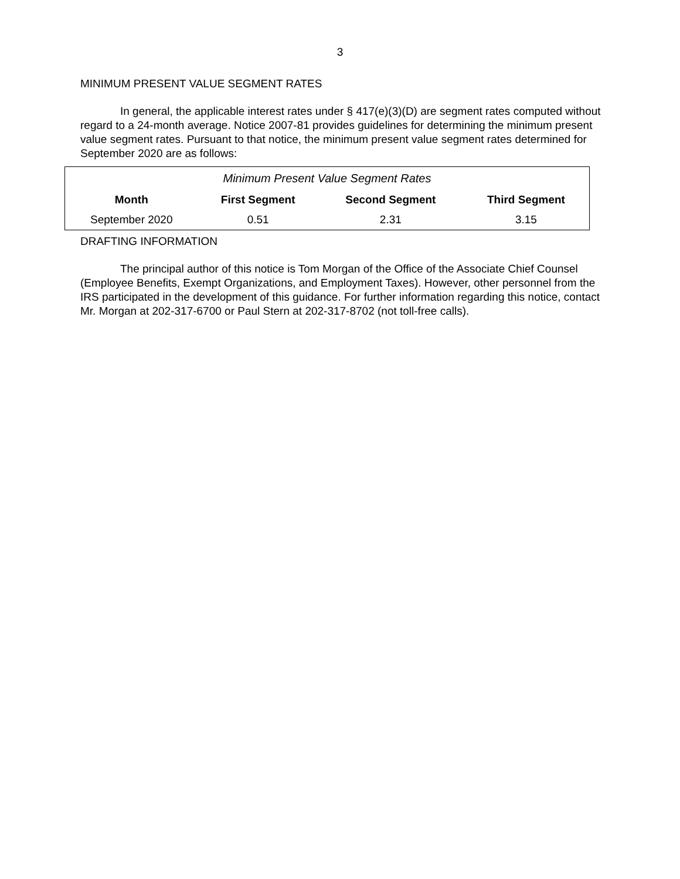3
MINIMUM PRESENT VALUE SEGMENT RATES
In general, the applicable interest rates under § 417(e)(3)(D) are segment rates computed without regard to a 24-month average. Notice 2007-81 provides guidelines for determining the minimum present value segment rates. Pursuant to that notice, the minimum present value segment rates determined for September 2020 are as follows:
| Minimum Present Value Segment Rates | | | |
| Month | First Segment | Second Segment | Third Segment |
| September 2020 | 0.51 | 2.31 | 3.15 |
DRAFTING INFORMATION
The principal author of this notice is Tom Morgan of the Office of the Associate Chief Counsel (Employee Benefits, Exempt Organizations, and Employment Taxes). However, other personnel from the IRS participated in the development of this guidance. For further information regarding this notice, contact Mr. Morgan at 202-317-6700 or Paul Stern at 202-317-8702 (not toll-free calls).